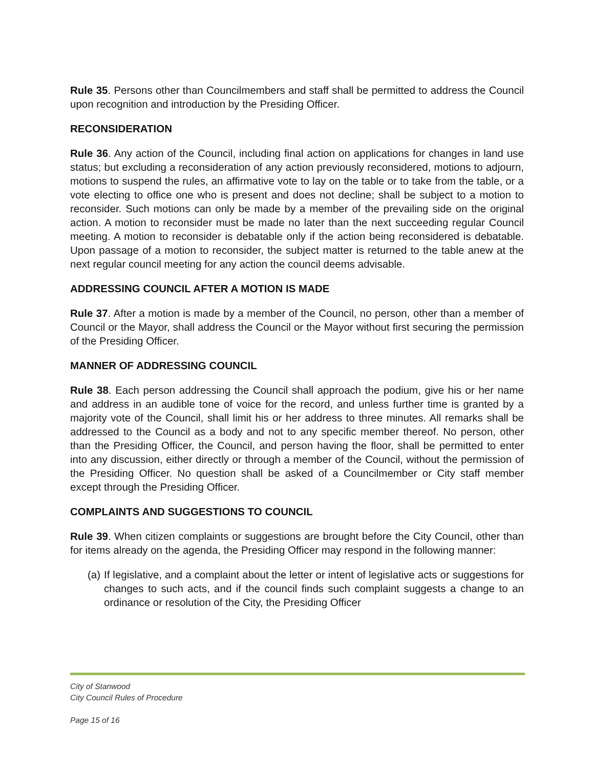Rule 35. Persons other than Councilmembers and staff shall be permitted to address the Council upon recognition and introduction by the Presiding Officer.
RECONSIDERATION
Rule 36. Any action of the Council, including final action on applications for changes in land use status; but excluding a reconsideration of any action previously reconsidered, motions to adjourn, motions to suspend the rules, an affirmative vote to lay on the table or to take from the table, or a vote electing to office one who is present and does not decline; shall be subject to a motion to reconsider. Such motions can only be made by a member of the prevailing side on the original action. A motion to reconsider must be made no later than the next succeeding regular Council meeting. A motion to reconsider is debatable only if the action being reconsidered is debatable. Upon passage of a motion to reconsider, the subject matter is returned to the table anew at the next regular council meeting for any action the council deems advisable.
ADDRESSING COUNCIL AFTER A MOTION IS MADE
Rule 37. After a motion is made by a member of the Council, no person, other than a member of Council or the Mayor, shall address the Council or the Mayor without first securing the permission of the Presiding Officer.
MANNER OF ADDRESSING COUNCIL
Rule 38. Each person addressing the Council shall approach the podium, give his or her name and address in an audible tone of voice for the record, and unless further time is granted by a majority vote of the Council, shall limit his or her address to three minutes. All remarks shall be addressed to the Council as a body and not to any specific member thereof. No person, other than the Presiding Officer, the Council, and person having the floor, shall be permitted to enter into any discussion, either directly or through a member of the Council, without the permission of the Presiding Officer. No question shall be asked of a Councilmember or City staff member except through the Presiding Officer.
COMPLAINTS AND SUGGESTIONS TO COUNCIL
Rule 39. When citizen complaints or suggestions are brought before the City Council, other than for items already on the agenda, the Presiding Officer may respond in the following manner:
(a)
If legislative, and a complaint about the letter or intent of legislative acts or suggestions for changes to such acts, and if the council finds such complaint suggests a change to an ordinance or resolution of the City, the Presiding Officer
City of Stanwood
City Council Rules of Procedure
Page 15 of 16